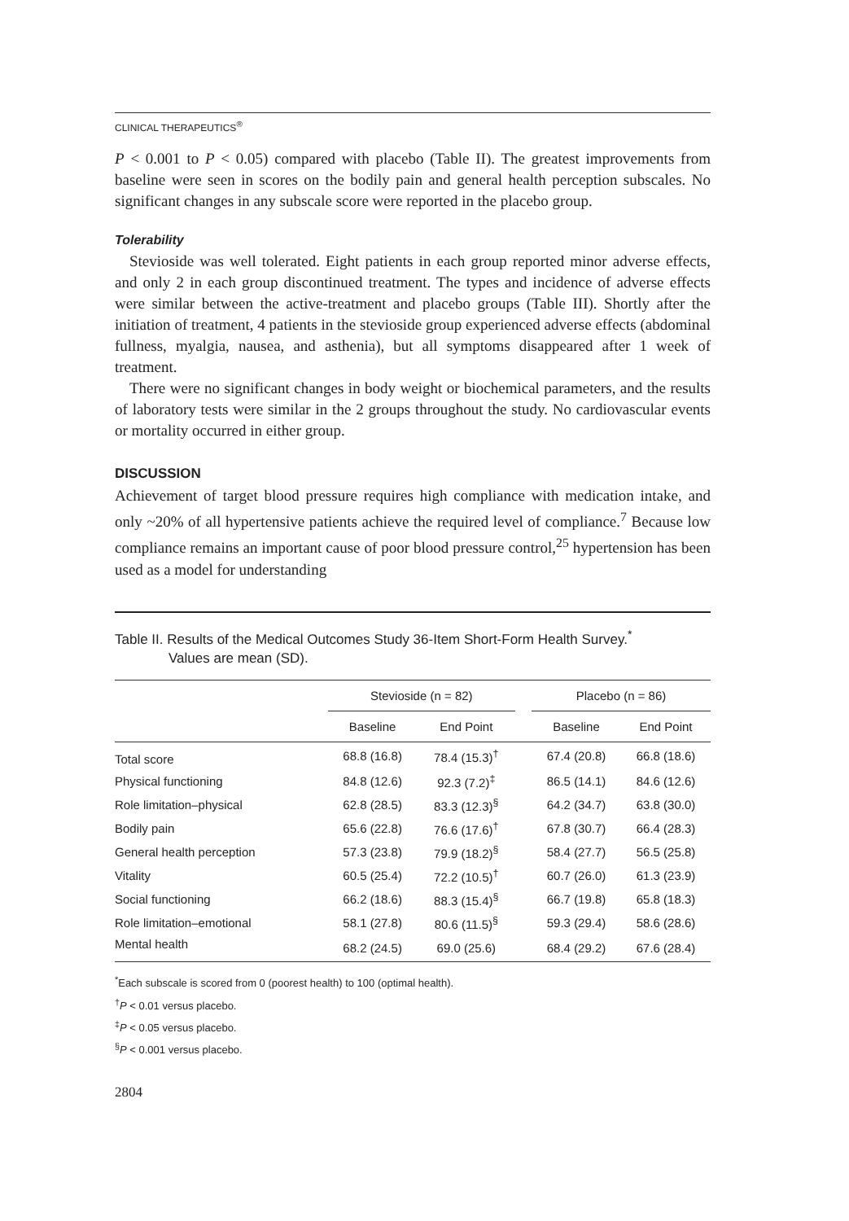CLINICAL THERAPEUTICS<sup>®</sup>
P < 0.001 to P < 0.05) compared with placebo (Table II). The greatest improvements from baseline were seen in scores on the bodily pain and general health perception subscales. No significant changes in any subscale score were reported in the placebo group.
Tolerability
Stevioside was well tolerated. Eight patients in each group reported minor adverse effects, and only 2 in each group discontinued treatment. The types and incidence of adverse effects were similar between the active-treatment and placebo groups (Table III). Shortly after the initiation of treatment, 4 patients in the stevioside group experienced adverse effects (abdominal fullness, myalgia, nausea, and asthenia), but all symptoms disappeared after 1 week of treatment.
There were no significant changes in body weight or biochemical parameters, and the results of laboratory tests were similar in the 2 groups throughout the study. No cardiovascular events or mortality occurred in either group.
DISCUSSION
Achievement of target blood pressure requires high compliance with medication intake, and only ~20% of all hypertensive patients achieve the required level of compliance.<sup>7</sup> Because low compliance remains an important cause of poor blood pressure control,<sup>25</sup> hypertension has been used as a model for understanding
Table II. Results of the Medical Outcomes Study 36-Item Short-Form Health Survey.<sup>*</sup>
Values are mean (SD).
| | Stevioside (n = 82) | | | Placebo (n = 86) | |
| --- | --- | --- | --- | --- | --- |
| | Baseline | End Point | | Baseline | End Point |
| Total score | 68.8 (16.8) | 78.4 (15.3)<sup>†</sup> | | 67.4 (20.8) | 66.8 (18.6) |
| Physical functioning | 84.8 (12.6) | 92.3 (7.2)<sup>‡</sup> | | 86.5 (14.1) | 84.6 (12.6) |
| Role limitation–physical | 62.8 (28.5) | 83.3 (12.3)<sup>§</sup> | | 64.2 (34.7) | 63.8 (30.0) |
| Bodily pain | 65.6 (22.8) | 76.6 (17.6)<sup>†</sup> | | 67.8 (30.7) | 66.4 (28.3) |
| General health perception | 57.3 (23.8) | 79.9 (18.2)<sup>§</sup> | | 58.4 (27.7) | 56.5 (25.8) |
| Vitality | 60.5 (25.4) | 72.2 (10.5)<sup>†</sup> | | 60.7 (26.0) | 61.3 (23.9) |
| Social functioning | 66.2 (18.6) | 88.3 (15.4)<sup>§</sup> | | 66.7 (19.8) | 65.8 (18.3) |
| Role limitation–emotional | 58.1 (27.8) | 80.6 (11.5)<sup>§</sup> | | 59.3 (29.4) | 58.6 (28.6) |
| Mental health | 68.2 (24.5) | 69.0 (25.6) | | 68.4 (29.2) | 67.6 (28.4) |
<sup>*</sup> Each subscale is scored from 0 (poorest health) to 100 (optimal health).
<sup>†</sup> P < 0.01 versus placebo.
<sup>‡</sup> P < 0.05 versus placebo.
<sup>§</sup> P < 0.001 versus placebo.
2804